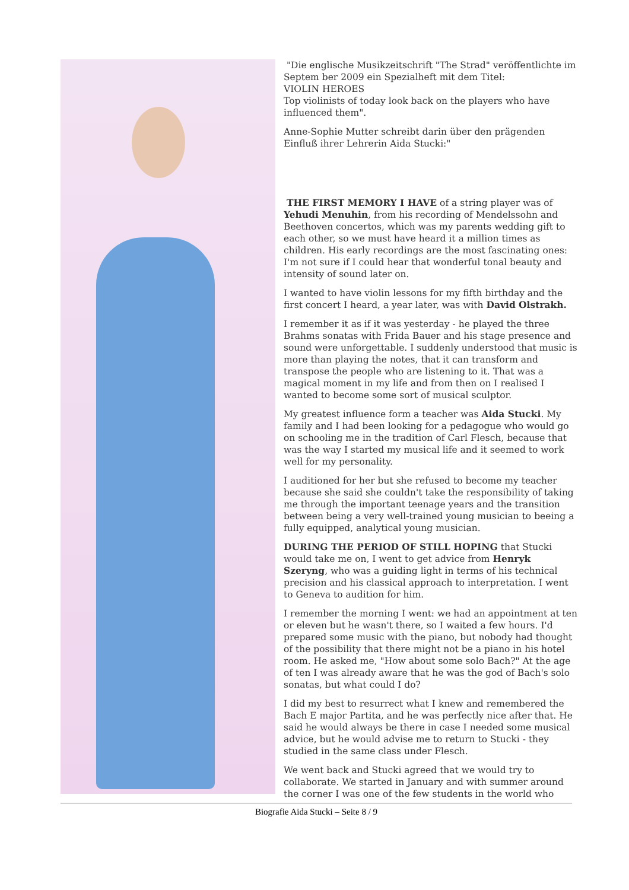"Die englische Musikzeitschrift "The Strad" veröffentlichte im Septem ber 2009 ein Spezialheft mit dem Titel:
VIOLIN HEROES
Top violinists of today look back on the players who have influenced them".
Anne-Sophie Mutter schreibt darin über den prägenden Einfluß ihrer Lehrerin Aida Stucki:"
THE FIRST MEMORY I HAVE of a string player was of Yehudi Menuhin, from his recording of Mendelssohn and Beethoven concertos, which was my parents wedding gift to each other, so we must have heard it a million times as children. His early recordings are the most fascinating ones: I'm not sure if I could hear that wonderful tonal beauty and intensity of sound later on.
I wanted to have violin lessons for my fifth birthday and the first concert I heard, a year later, was with David Olstrakh.
I remember it as if it was yesterday - he played the three Brahms sonatas with Frida Bauer and his stage presence and sound were unforgettable. I suddenly understood that music is more than playing the notes, that it can transform and transpose the people who are listening to it. That was a magical moment in my life and from then on I realised I wanted to become some sort of musical sculptor.
My greatest influence form a teacher was Aida Stucki. My family and I had been looking for a pedagogue who would go on schooling me in the tradition of Carl Flesch, because that was the way I started my musical life and it seemed to work well for my personality.
I auditioned for her but she refused to become my teacher because she said she couldn't take the responsibility of taking me through the important teenage years and the transition between being a very well-trained young musician to beeing a fully equipped, analytical young musician.
DURING THE PERIOD OF STILL HOPING that Stucki would take me on, I went to get advice from Henryk Szeryng, who was a guiding light in terms of his technical precision and his classical approach to interpretation. I went to Geneva to audition for him.
I remember the morning I went: we had an appointment at ten or eleven but he wasn't there, so I waited a few hours. I'd prepared some music with the piano, but nobody had thought of the possibility that there might not be a piano in his hotel room. He asked me, "How about some solo Bach?" At the age of ten I was already aware that he was the god of Bach's solo sonatas, but what could I do?
I did my best to resurrect what I knew and remembered the Bach E major Partita, and he was perfectly nice after that. He said he would always be there in case I needed some musical advice, but he would advise me to return to Stucki - they studied in the same class under Flesch.
We went back and Stucki agreed that we would try to collaborate. We started in January and with summer around the corner I was one of the few students in the world who
Biografie Aida Stucki – Seite 8 / 9